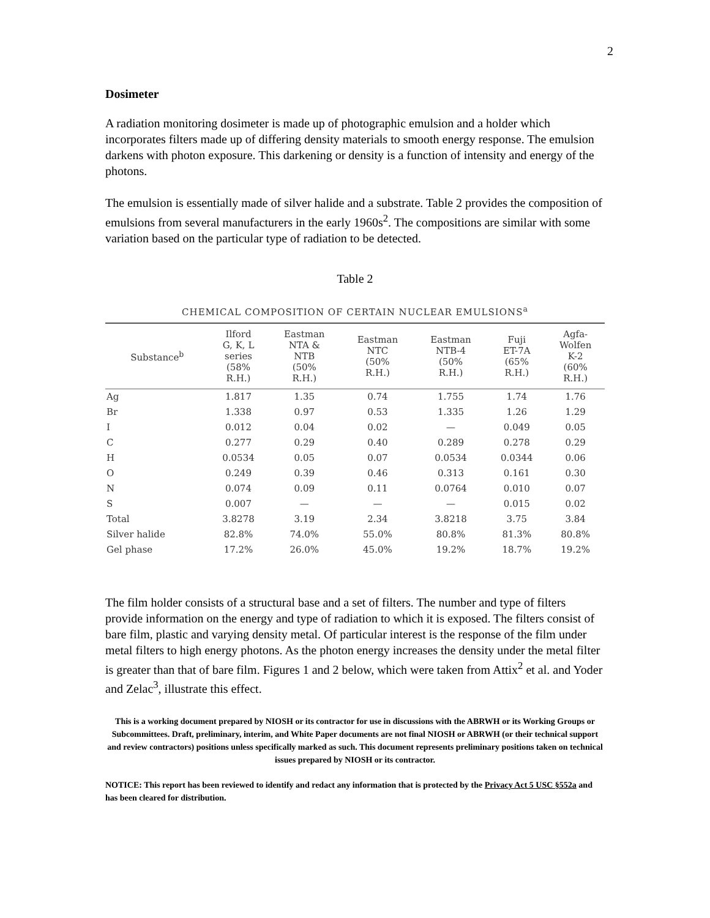2
Dosimeter
A radiation monitoring dosimeter is made up of photographic emulsion and a holder which incorporates filters made up of differing density materials to smooth energy response. The emulsion darkens with photon exposure. This darkening or density is a function of intensity and energy of the photons.
The emulsion is essentially made of silver halide and a substrate. Table 2 provides the composition of emulsions from several manufacturers in the early 1960s<sup>2</sup>. The compositions are similar with some variation based on the particular type of radiation to be detected.
Table 2
CHEMICAL COMPOSITION OF CERTAIN NUCLEAR EMULSIONS<sup>a</sup>
| Substance<sup>b</sup> | Ilford G, K, L series (58% R.H.) | Eastman NTA & NTB (50% R.H.) | Eastman NTC (50% R.H.) | Eastman NTB-4 (50% R.H.) | Fuji ET-7A (65% R.H.) | Agfa- Wolfen K-2 (60% R.H.) |
| --- | --- | --- | --- | --- | --- | --- |
| Ag | 1.817 | 1.35 | 0.74 | 1.755 | 1.74 | 1.76 |
| Br | 1.338 | 0.97 | 0.53 | 1.335 | 1.26 | 1.29 |
| I | 0.012 | 0.04 | 0.02 | — | 0.049 | 0.05 |
| C | 0.277 | 0.29 | 0.40 | 0.289 | 0.278 | 0.29 |
| H | 0.0534 | 0.05 | 0.07 | 0.0534 | 0.0344 | 0.06 |
| O | 0.249 | 0.39 | 0.46 | 0.313 | 0.161 | 0.30 |
| N | 0.074 | 0.09 | 0.11 | 0.0764 | 0.010 | 0.07 |
| S | 0.007 | — | — | — | 0.015 | 0.02 |
| Total | 3.8278 | 3.19 | 2.34 | 3.8218 | 3.75 | 3.84 |
| Silver halide | 82.8% | 74.0% | 55.0% | 80.8% | 81.3% | 80.8% |
| Gel phase | 17.2% | 26.0% | 45.0% | 19.2% | 18.7% | 19.2% |
The film holder consists of a structural base and a set of filters. The number and type of filters provide information on the energy and type of radiation to which it is exposed. The filters consist of bare film, plastic and varying density metal. Of particular interest is the response of the film under metal filters to high energy photons. As the photon energy increases the density under the metal filter is greater than that of bare film. Figures 1 and 2 below, which were taken from Attix<sup>2</sup> et al. and Yoder and Zelac<sup>3</sup>, illustrate this effect.
This is a working document prepared by NIOSH or its contractor for use in discussions with the ABRWH or its Working Groups or Subcommittees. Draft, preliminary, interim, and White Paper documents are not final NIOSH or ABRWH (or their technical support and review contractors) positions unless specifically marked as such. This document represents preliminary positions taken on technical issues prepared by NIOSH or its contractor.
NOTICE: This report has been reviewed to identify and redact any information that is protected by the Privacy Act 5 USC §552a and has been cleared for distribution.